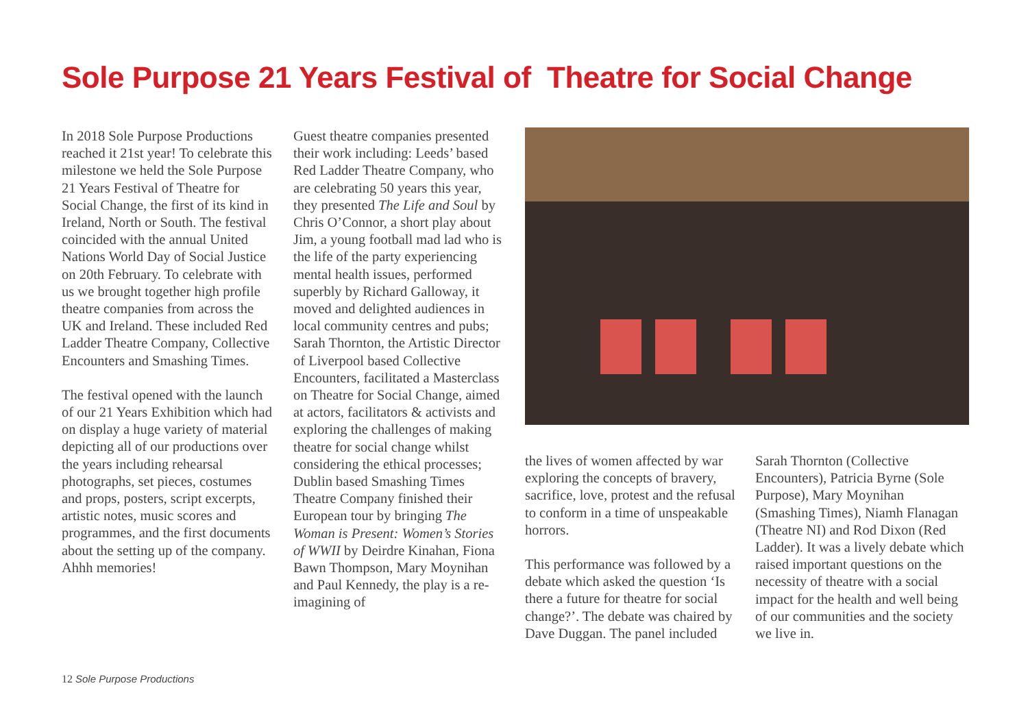Sole Purpose 21 Years Festival of Theatre for Social Change
In 2018 Sole Purpose Productions reached it 21st year! To celebrate this milestone we held the Sole Purpose 21 Years Festival of Theatre for Social Change, the first of its kind in Ireland, North or South. The festival coincided with the annual United Nations World Day of Social Justice on 20th February. To celebrate with us we brought together high profile theatre companies from across the UK and Ireland. These included Red Ladder Theatre Company, Collective Encounters and Smashing Times.
The festival opened with the launch of our 21 Years Exhibition which had on display a huge variety of material depicting all of our productions over the years including rehearsal photographs, set pieces, costumes and props, posters, script excerpts, artistic notes, music scores and programmes, and the first documents about the setting up of the company. Ahhh memories!
Guest theatre companies presented their work including: Leeds’ based Red Ladder Theatre Company, who are celebrating 50 years this year, they presented The Life and Soul by Chris O’Connor, a short play about Jim, a young football mad lad who is the life of the party experiencing mental health issues, performed superbly by Richard Galloway, it moved and delighted audiences in local community centres and pubs; Sarah Thornton, the Artistic Director of Liverpool based Collective Encounters, facilitated a Masterclass on Theatre for Social Change, aimed at actors, facilitators & activists and exploring the challenges of making theatre for social change whilst considering the ethical processes; Dublin based Smashing Times Theatre Company finished their European tour by bringing The Woman is Present: Women’s Stories of WWII by Deirdre Kinahan, Fiona Bawn Thompson, Mary Moynihan and Paul Kennedy, the play is a re-imagining of
the lives of women affected by war exploring the concepts of bravery, sacrifice, love, protest and the refusal to conform in a time of unspeakable horrors.
This performance was followed by a debate which asked the question ‘Is there a future for theatre for social change?’. The debate was chaired by Dave Duggan. The panel included
Sarah Thornton (Collective Encounters), Patricia Byrne (Sole Purpose), Mary Moynihan (Smashing Times), Niamh Flanagan (Theatre NI) and Rod Dixon (Red Ladder). It was a lively debate which raised important questions on the necessity of theatre with a social impact for the health and well being of our communities and the society we live in.
12 Sole Purpose Productions